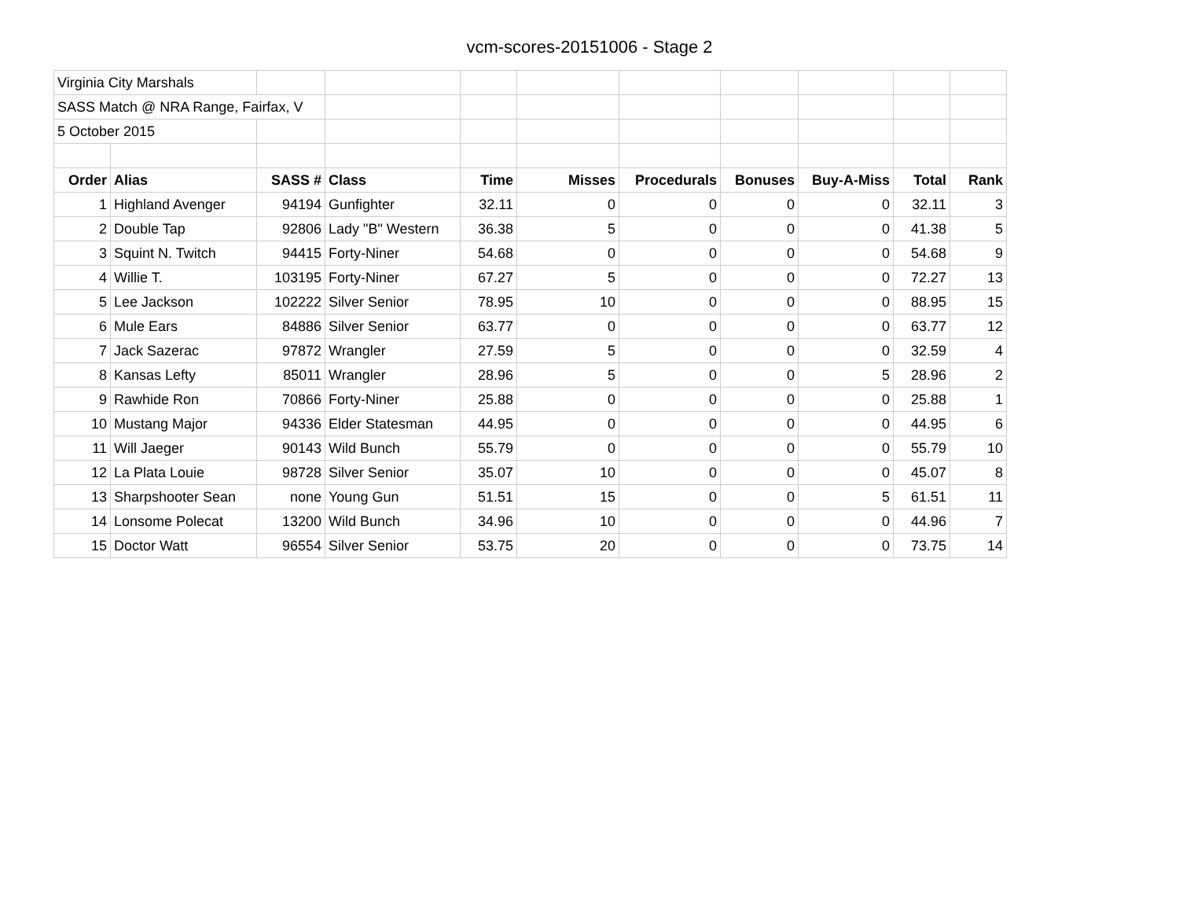vcm-scores-20151006 - Stage 2
| Virginia City Marshals | | | | | | | | | | |
| SASS Match @ NRA Range, Fairfax, V | | | | | | | | | | |
| 5 October 2015 | | | | | | | | | | |
| Order | Alias | SASS # | Class | Time | Misses | Procedurals | Bonuses | Buy-A-Miss | Total | Rank |
| 1 | Highland Avenger | 94194 | Gunfighter | 32.11 | 0 | 0 | 0 | 0 | 32.11 | 3 |
| 2 | Double Tap | 92806 | Lady "B" Western | 36.38 | 5 | 0 | 0 | 0 | 41.38 | 5 |
| 3 | Squint N. Twitch | 94415 | Forty-Niner | 54.68 | 0 | 0 | 0 | 0 | 54.68 | 9 |
| 4 | Willie T. | 103195 | Forty-Niner | 67.27 | 5 | 0 | 0 | 0 | 72.27 | 13 |
| 5 | Lee Jackson | 102222 | Silver Senior | 78.95 | 10 | 0 | 0 | 0 | 88.95 | 15 |
| 6 | Mule Ears | 84886 | Silver Senior | 63.77 | 0 | 0 | 0 | 0 | 63.77 | 12 |
| 7 | Jack Sazerac | 97872 | Wrangler | 27.59 | 5 | 0 | 0 | 0 | 32.59 | 4 |
| 8 | Kansas Lefty | 85011 | Wrangler | 28.96 | 5 | 0 | 0 | 5 | 28.96 | 2 |
| 9 | Rawhide Ron | 70866 | Forty-Niner | 25.88 | 0 | 0 | 0 | 0 | 25.88 | 1 |
| 10 | Mustang Major | 94336 | Elder Statesman | 44.95 | 0 | 0 | 0 | 0 | 44.95 | 6 |
| 11 | Will Jaeger | 90143 | Wild Bunch | 55.79 | 0 | 0 | 0 | 0 | 55.79 | 10 |
| 12 | La Plata Louie | 98728 | Silver Senior | 35.07 | 10 | 0 | 0 | 0 | 45.07 | 8 |
| 13 | Sharpshooter Sean | none | Young Gun | 51.51 | 15 | 0 | 0 | 5 | 61.51 | 11 |
| 14 | Lonsome Polecat | 13200 | Wild Bunch | 34.96 | 10 | 0 | 0 | 0 | 44.96 | 7 |
| 15 | Doctor Watt | 96554 | Silver Senior | 53.75 | 20 | 0 | 0 | 0 | 73.75 | 14 |